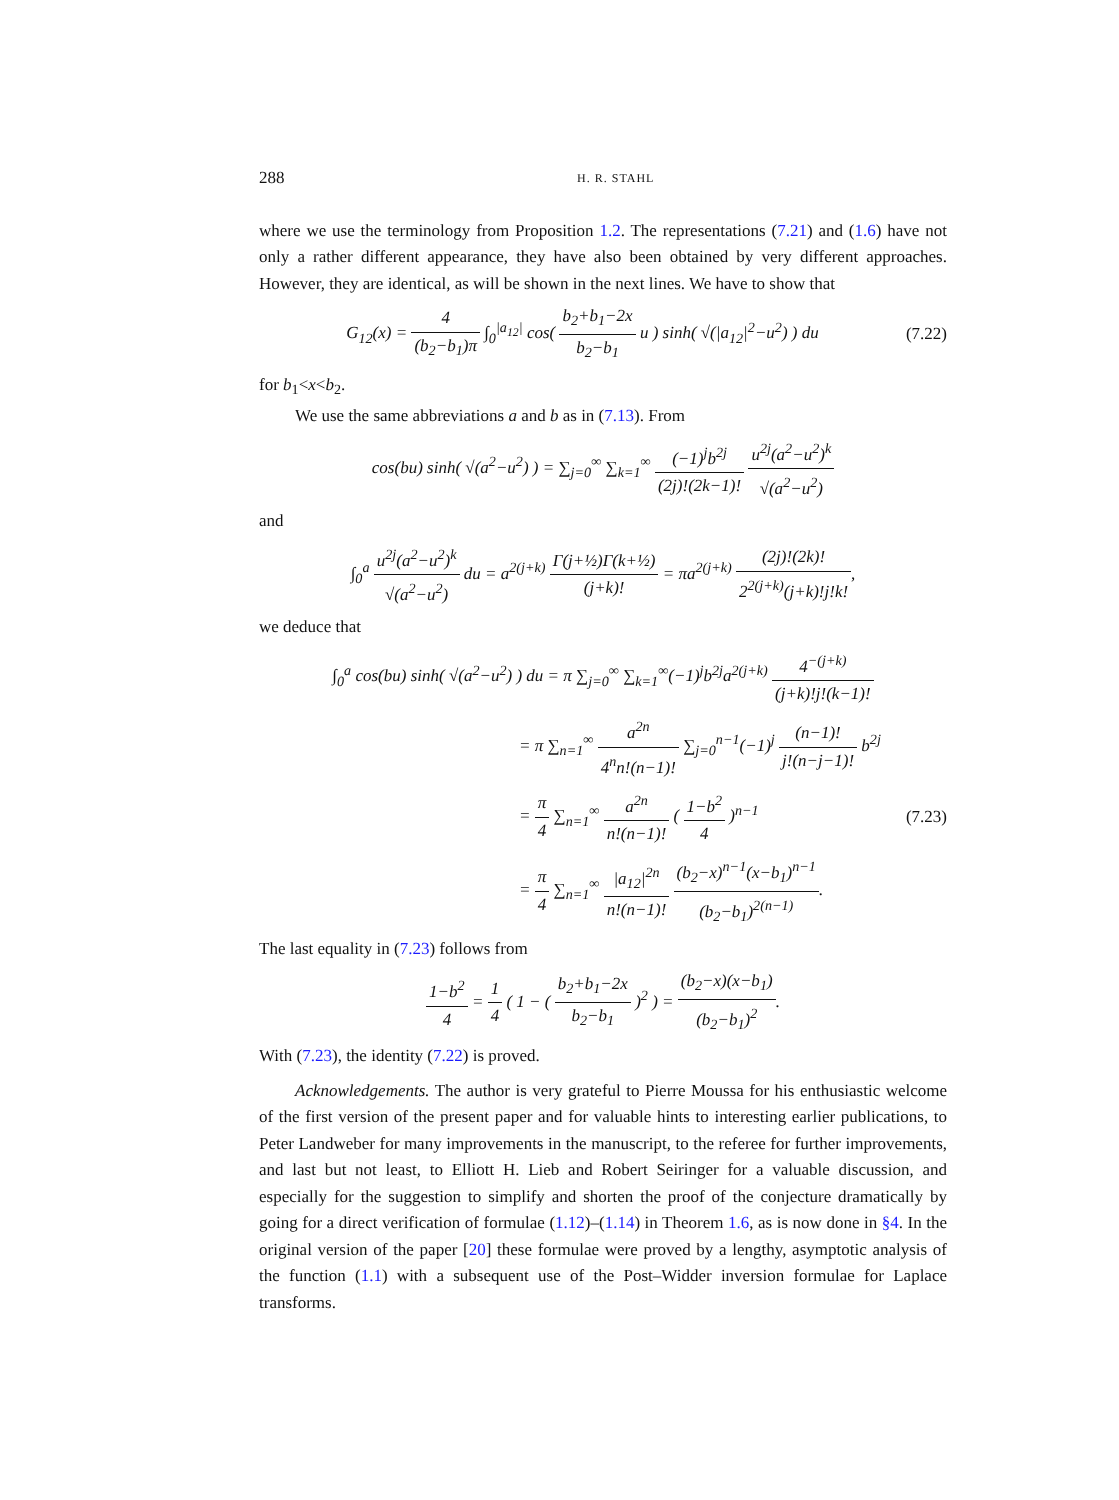288 H. R. STAHL
where we use the terminology from Proposition 1.2. The representations (7.21) and (1.6) have not only a rather different appearance, they have also been obtained by very different approaches. However, they are identical, as will be shown in the next lines. We have to show that
G<sub>12</sub>(x) = 4 (b<sub>2</sub>−b<sub>1</sub>)π ∫<sub>0</sub><sup>|a<sub>12</sub>|</sup> cos( b<sub>2</sub>+b<sub>1</sub>−2x b<sub>2</sub>−b<sub>1</sub> u ) sinh( √(|a<sub>12</sub>|<sup>2</sup>−u<sup>2</sup>) ) du (7.22)
for b<sub>1</sub><x<b<sub>2</sub>.
We use the same abbreviations a and b as in (7.13). From
cos(bu) sinh( √(a<sup>2</sup>−u<sup>2</sup>) ) = ∑<sub>j=0</sub><sup>∞</sup> ∑<sub>k=1</sub><sup>∞</sup> (−1)<sup>j</sup>b<sup>2j</sup> (2j)!(2k−1)! u<sup>2j</sup>(a<sup>2</sup>−u<sup>2</sup>)<sup>k</sup> √(a<sup>2</sup>−u<sup>2</sup>)
and
∫<sub>0</sub><sup>a</sup> u<sup>2j</sup>(a<sup>2</sup>−u<sup>2</sup>)<sup>k</sup> √(a<sup>2</sup>−u<sup>2</sup>) du = a<sup>2(j+k)</sup> Γ(j+½)Γ(k+½) (j+k)! = πa<sup>2(j+k)</sup> (2j)!(2k)! 2<sup>2(j+k)</sup>(j+k)!j!k!,
we deduce that
∫<sub>0</sub><sup>a</sup> cos(bu) sinh( √(a<sup>2</sup>−u<sup>2</sup>) ) du = π ∑<sub>j=0</sub><sup>∞</sup> ∑<sub>k=1</sub><sup>∞</sup>(−1)<sup>j</sup>b<sup>2j</sup>a<sup>2(j+k)</sup> 4<sup>−(j+k)</sup> (j+k)!j!(k−1)!
= π ∑<sub>n=1</sub><sup>∞</sup> a<sup>2n</sup> 4<sup>n</sup>n!(n−1)! ∑<sub>j=0</sub><sup>n−1</sup>(−1)<sup>j</sup> (n−1)! j!(n−j−1)! b<sup>2j</sup>
= π 4 ∑<sub>n=1</sub><sup>∞</sup> a<sup>2n</sup> n!(n−1)! ( 1−b<sup>2</sup> 4 )<sup>n−1</sup> (7.23)
= π 4 ∑<sub>n=1</sub><sup>∞</sup> |a<sub>12</sub>|<sup>2n</sup> n!(n−1)! (b<sub>2</sub>−x)<sup>n−1</sup>(x−b<sub>1</sub>)<sup>n−1</sup> (b<sub>2</sub>−b<sub>1</sub>)<sup>2(n−1)</sup>.
The last equality in (7.23) follows from
1−b<sup>2</sup> 4 = 1 4 ( 1 − ( b<sub>2</sub>+b<sub>1</sub>−2x b<sub>2</sub>−b<sub>1</sub> )<sup>2</sup> ) = (b<sub>2</sub>−x)(x−b<sub>1</sub>) (b<sub>2</sub>−b<sub>1</sub>)<sup>2</sup>.
With (7.23), the identity (7.22) is proved.
Acknowledgements. The author is very grateful to Pierre Moussa for his enthusiastic welcome of the first version of the present paper and for valuable hints to interesting earlier publications, to Peter Landweber for many improvements in the manuscript, to the referee for further improvements, and last but not least, to Elliott H. Lieb and Robert Seiringer for a valuable discussion, and especially for the suggestion to simplify and shorten the proof of the conjecture dramatically by going for a direct verification of formulae (1.12)–(1.14) in Theorem 1.6, as is now done in §4. In the original version of the paper [20] these formulae were proved by a lengthy, asymptotic analysis of the function (1.1) with a subsequent use of the Post–Widder inversion formulae for Laplace transforms.